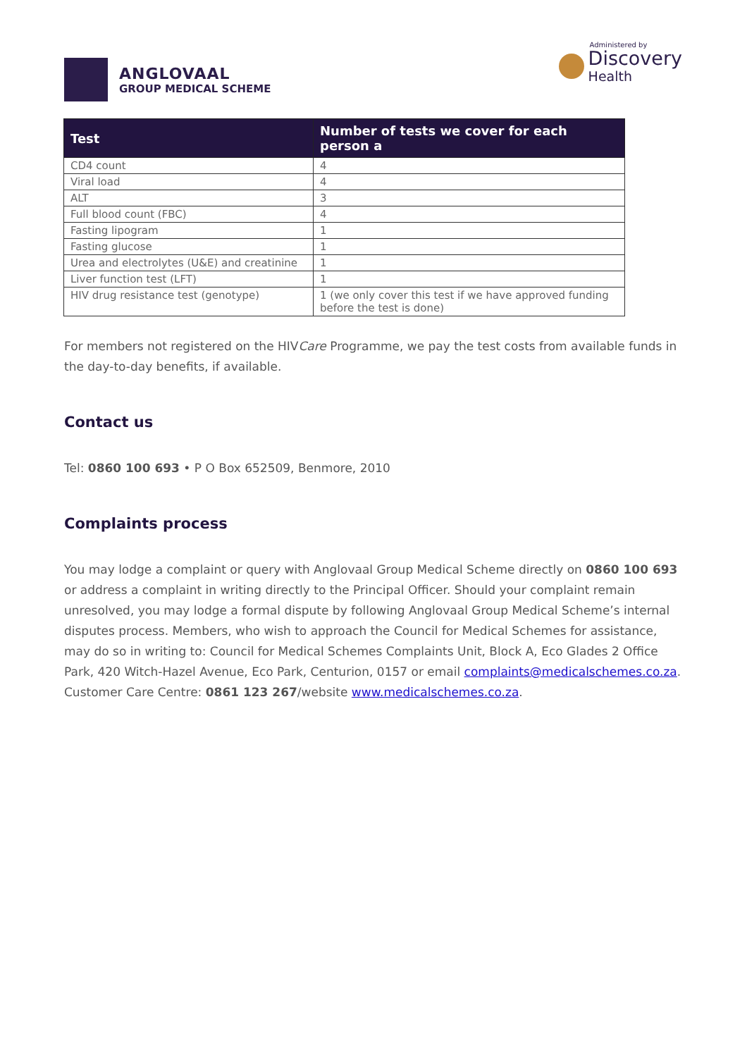ANGLOVAAL
GROUP MEDICAL SCHEME
Administered by
Discovery
Health
| Test | Number of tests we cover for each person a |
| --- | --- |
| CD4 count | 4 |
| Viral load | 4 |
| ALT | 3 |
| Full blood count (FBC) | 4 |
| Fasting lipogram | 1 |
| Fasting glucose | 1 |
| Urea and electrolytes (U&E) and creatinine | 1 |
| Liver function test (LFT) | 1 |
| HIV drug resistance test (genotype) | 1 (we only cover this test if we have approved funding before the test is done) |
For members not registered on the HIVCare Programme, we pay the test costs from available funds in the day-to-day benefits, if available.
Contact us
Tel: 0860 100 693 • P O Box 652509, Benmore, 2010
Complaints process
You may lodge a complaint or query with Anglovaal Group Medical Scheme directly on 0860 100 693 or address a complaint in writing directly to the Principal Officer. Should your complaint remain unresolved, you may lodge a formal dispute by following Anglovaal Group Medical Scheme’s internal disputes process. Members, who wish to approach the Council for Medical Schemes for assistance, may do so in writing to: Council for Medical Schemes Complaints Unit, Block A, Eco Glades 2 Office Park, 420 Witch-Hazel Avenue, Eco Park, Centurion, 0157 or email complaints@medicalschemes.co.za. Customer Care Centre: 0861 123 267/website www.medicalschemes.co.za.